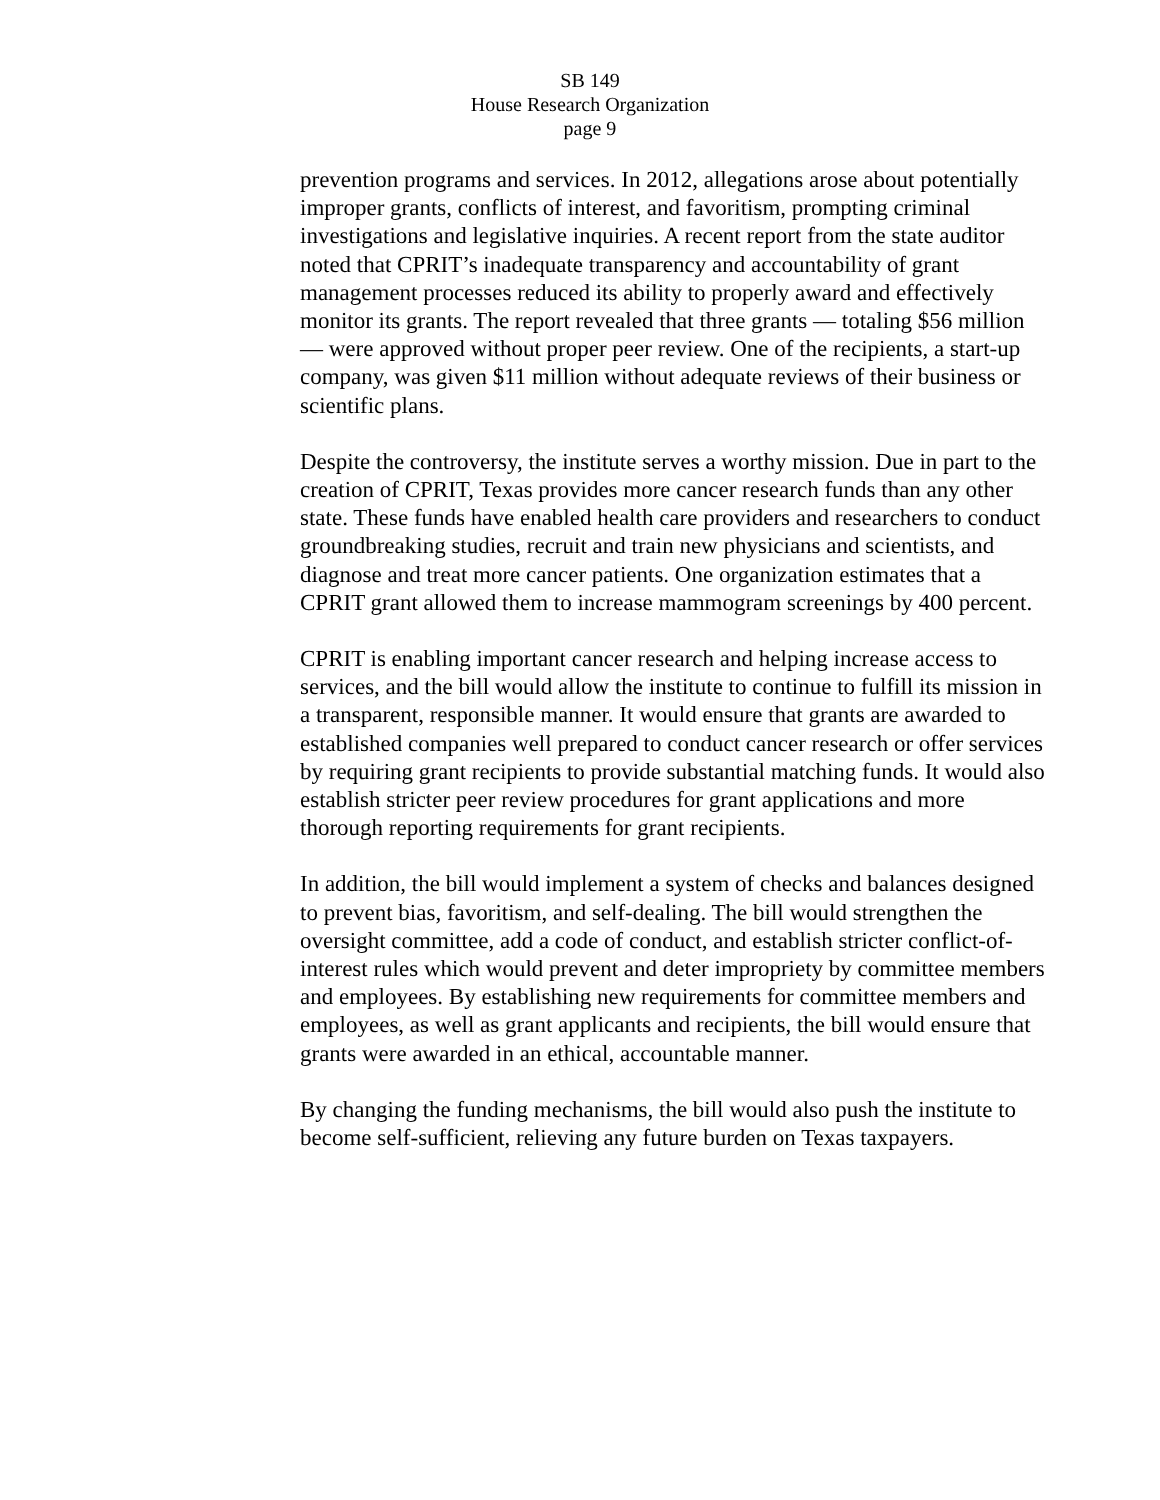SB 149
House Research Organization
page 9
prevention programs and services. In 2012, allegations arose about potentially improper grants, conflicts of interest, and favoritism, prompting criminal investigations and legislative inquiries. A recent report from the state auditor noted that CPRIT’s inadequate transparency and accountability of grant management processes reduced its ability to properly award and effectively monitor its grants. The report revealed that three grants — totaling $56 million — were approved without proper peer review. One of the recipients, a start-up company, was given $11 million without adequate reviews of their business or scientific plans.
Despite the controversy, the institute serves a worthy mission. Due in part to the creation of CPRIT, Texas provides more cancer research funds than any other state. These funds have enabled health care providers and researchers to conduct groundbreaking studies, recruit and train new physicians and scientists, and diagnose and treat more cancer patients. One organization estimates that a CPRIT grant allowed them to increase mammogram screenings by 400 percent.
CPRIT is enabling important cancer research and helping increase access to services, and the bill would allow the institute to continue to fulfill its mission in a transparent, responsible manner. It would ensure that grants are awarded to established companies well prepared to conduct cancer research or offer services by requiring grant recipients to provide substantial matching funds. It would also establish stricter peer review procedures for grant applications and more thorough reporting requirements for grant recipients.
In addition, the bill would implement a system of checks and balances designed to prevent bias, favoritism, and self-dealing. The bill would strengthen the oversight committee, add a code of conduct, and establish stricter conflict-of-interest rules which would prevent and deter impropriety by committee members and employees. By establishing new requirements for committee members and employees, as well as grant applicants and recipients, the bill would ensure that grants were awarded in an ethical, accountable manner.
By changing the funding mechanisms, the bill would also push the institute to become self-sufficient, relieving any future burden on Texas taxpayers.